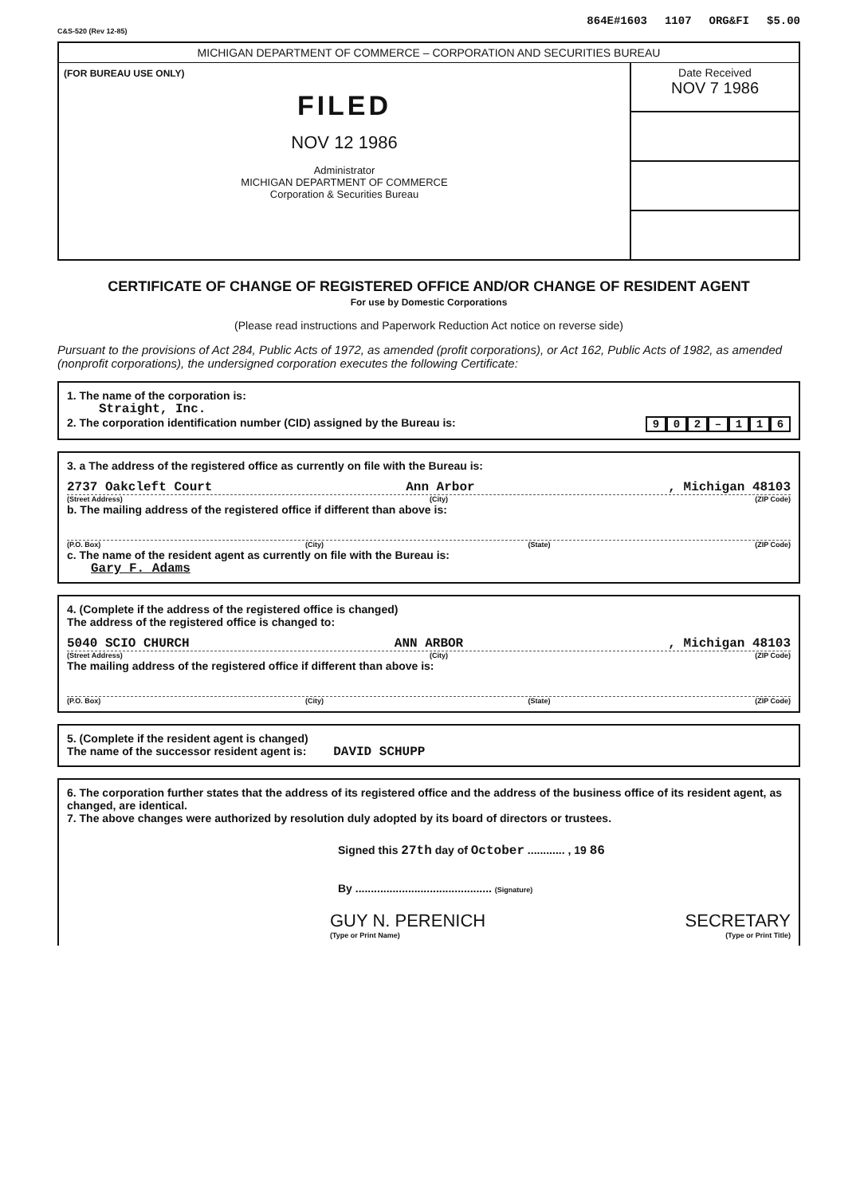864E#1603 1107 ORG&FI $5.00
C&S-520 (Rev 12-85)
MICHIGAN DEPARTMENT OF COMMERCE – CORPORATION AND SECURITIES BUREAU
(FOR BUREAU USE ONLY)
FILED
NOV 12 1986
Administrator
MICHIGAN DEPARTMENT OF COMMERCE
Corporation & Securities Bureau
Date Received
NOV 7 1986
CERTIFICATE OF CHANGE OF REGISTERED OFFICE AND/OR CHANGE OF RESIDENT AGENT
For use by Domestic Corporations
(Please read instructions and Paperwork Reduction Act notice on reverse side)
Pursuant to the provisions of Act 284, Public Acts of 1972, as amended (profit corporations), or Act 162, Public Acts of 1982, as amended (nonprofit corporations), the undersigned corporation executes the following Certificate:
1. The name of the corporation is:
Straight, Inc.
2. The corporation identification number (CID) assigned by the Bureau is: 902 – 116
3. a The address of the registered office as currently on file with the Bureau is:
2737 Oakcleft Court Ann Arbor, Michigan 48103
(Street Address) (City) (ZIP Code)
b. The mailing address of the registered office if different than above is:
(P.O. Box) (City) (State) (ZIP Code)
c. The name of the resident agent as currently on file with the Bureau is:
Gary F. Adams
4. (Complete if the address of the registered office is changed)
The address of the registered office is changed to:
5040 SCIO CHURCH ANN ARBOR, Michigan 48103
(Street Address) (City) (ZIP Code)
The mailing address of the registered office if different than above is:
(P.O. Box) (City) (State) (ZIP Code)
5. (Complete if the resident agent is changed)
The name of the successor resident agent is: DAVID SCHUPP
6. The corporation further states that the address of its registered office and the address of the business office of its resident agent, as changed, are identical.
7. The above changes were authorized by resolution duly adopted by its board of directors or trustees.
Signed this 27th day of October ............ , 19 86
By ............................................ (Signature)
GUY N. PERENICH SECRETARY
(Type or Print Name) (Type or Print Title)